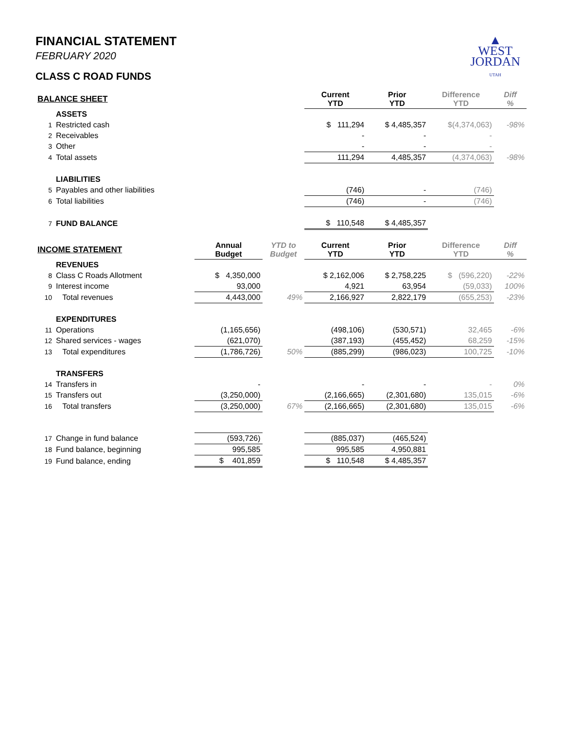▲
WEST
JORDAN
UTAH
FINANCIAL STATEMENT
FEBRUARY 2020
CLASS C ROAD FUNDS
| BALANCE SHEET | | | | Current YTD | Prior YTD | Difference YTD | Diff % |
| --- | --- | --- | --- | --- | --- | --- | --- |
| | ASSETS | | | | | | |
| 1 | Restricted cash | | | $ 111,294 | $ 4,485,357 | $(4,374,063) | -98% |
| 2 | Receivables | | | - | - | - | |
| 3 | Other | | | - | - | - | |
| 4 | Total assets | | | 111,294 | 4,485,357 | (4,374,063) | -98% |
| | LIABILITIES | | | | | | |
| 5 | Payables and other liabilities | | | (746) | - | (746) | |
| 6 | Total liabilities | | | (746) | - | (746) | |
| 7 | FUND BALANCE | | | $ 110,548 | $ 4,485,357 | | |
| INCOME STATEMENT | | Annual Budget | YTD to Budget | Current YTD | Prior YTD | Difference YTD | Diff % |
| | REVENUES | | | | | | |
| 8 | Class C Roads Allotment | $ 4,350,000 | | $ 2,162,006 | $ 2,758,225 | $ (596,220) | -22% |
| 9 | Interest income | 93,000 | | 4,921 | 63,954 | (59,033) | 100% |
| 10 | Total revenues | 4,443,000 | 49% | 2,166,927 | 2,822,179 | (655,253) | -23% |
| | EXPENDITURES | | | | | | |
| 11 | Operations | (1,165,656) | | (498,106) | (530,571) | 32,465 | -6% |
| 12 | Shared services - wages | (621,070) | | (387,193) | (455,452) | 68,259 | -15% |
| 13 | Total expenditures | (1,786,726) | 50% | (885,299) | (986,023) | 100,725 | -10% |
| | TRANSFERS | | | | | | |
| 14 | Transfers in | - | | - | - | - | 0% |
| 15 | Transfers out | (3,250,000) | | (2,166,665) | (2,301,680) | 135,015 | -6% |
| 16 | Total transfers | (3,250,000) | 67% | (2,166,665) | (2,301,680) | 135,015 | -6% |
| 17 | Change in fund balance | (593,726) | | (885,037) | (465,524) | | |
| 18 | Fund balance, beginning | 995,585 | | 995,585 | 4,950,881 | | |
| 19 | Fund balance, ending | $ 401,859 | | $ 110,548 | $ 4,485,357 | | |